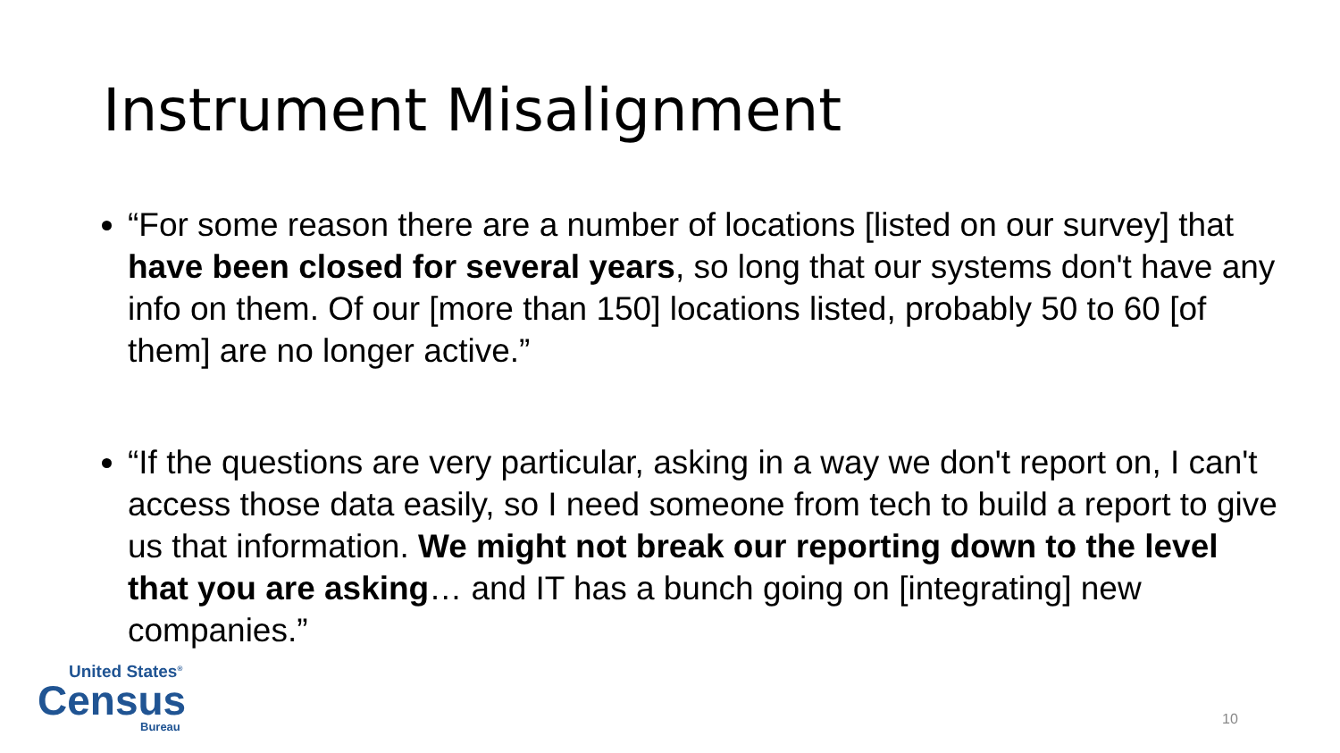Instrument Misalignment
“For some reason there are a number of locations [listed on our survey] that have been closed for several years, so long that our systems don't have any info on them. Of our [more than 150] locations listed, probably 50 to 60 [of them] are no longer active.”
“If the questions are very particular, asking in a way we don't report on, I can't access those data easily, so I need someone from tech to build a report to give us that information. We might not break our reporting down to the level that you are asking… and IT has a bunch going on [integrating] new companies.”
United States<sup>®</sup>
Census
Bureau
10